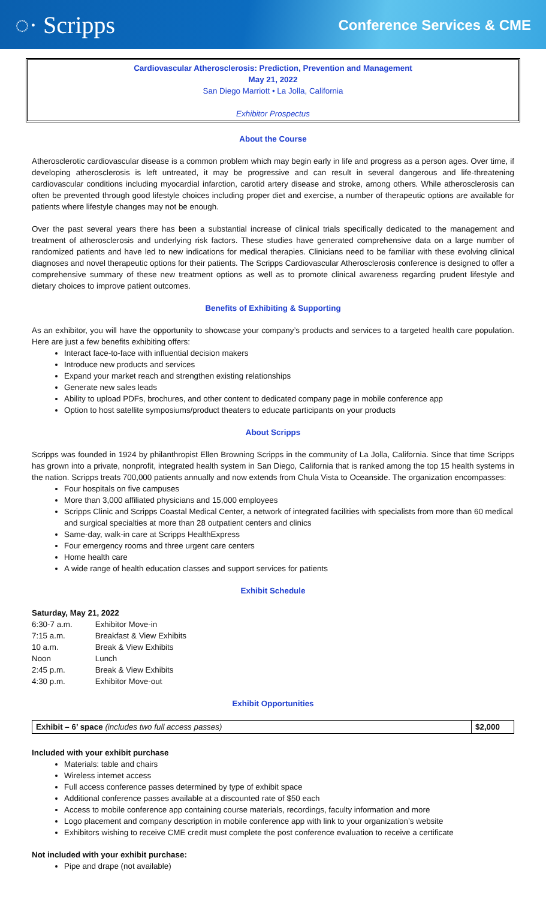◌· Scripps
Conference Services & CME
Cardiovascular Atherosclerosis: Prediction, Prevention and Management
May 21, 2022
San Diego Marriott • La Jolla, California
Exhibitor Prospectus
About the Course
Atherosclerotic cardiovascular disease is a common problem which may begin early in life and progress as a person ages. Over time, if developing atherosclerosis is left untreated, it may be progressive and can result in several dangerous and life-threatening cardiovascular conditions including myocardial infarction, carotid artery disease and stroke, among others. While atherosclerosis can often be prevented through good lifestyle choices including proper diet and exercise, a number of therapeutic options are available for patients where lifestyle changes may not be enough.
Over the past several years there has been a substantial increase of clinical trials specifically dedicated to the management and treatment of atherosclerosis and underlying risk factors. These studies have generated comprehensive data on a large number of randomized patients and have led to new indications for medical therapies. Clinicians need to be familiar with these evolving clinical diagnoses and novel therapeutic options for their patients. The Scripps Cardiovascular Atherosclerosis conference is designed to offer a comprehensive summary of these new treatment options as well as to promote clinical awareness regarding prudent lifestyle and dietary choices to improve patient outcomes.
Benefits of Exhibiting & Supporting
As an exhibitor, you will have the opportunity to showcase your company’s products and services to a targeted health care population. Here are just a few benefits exhibiting offers:
Interact face-to-face with influential decision makers
Introduce new products and services
Expand your market reach and strengthen existing relationships
Generate new sales leads
Ability to upload PDFs, brochures, and other content to dedicated company page in mobile conference app
Option to host satellite symposiums/product theaters to educate participants on your products
About Scripps
Scripps was founded in 1924 by philanthropist Ellen Browning Scripps in the community of La Jolla, California. Since that time Scripps has grown into a private, nonprofit, integrated health system in San Diego, California that is ranked among the top 15 health systems in the nation. Scripps treats 700,000 patients annually and now extends from Chula Vista to Oceanside. The organization encompasses:
Four hospitals on five campuses
More than 3,000 affiliated physicians and 15,000 employees
Scripps Clinic and Scripps Coastal Medical Center, a network of integrated facilities with specialists from more than 60 medical and surgical specialties at more than 28 outpatient centers and clinics
Same-day, walk-in care at Scripps HealthExpress
Four emergency rooms and three urgent care centers
Home health care
A wide range of health education classes and support services for patients
Exhibit Schedule
Saturday, May 21, 2022
| 6:30-7 a.m. | Exhibitor Move-in |
| 7:15 a.m. | Breakfast & View Exhibits |
| 10 a.m. | Break & View Exhibits |
| Noon | Lunch |
| 2:45 p.m. | Break & View Exhibits |
| 4:30 p.m. | Exhibitor Move-out |
Exhibit Opportunities
| Exhibit – 6’ space (includes two full access passes) | $2,000 |
Included with your exhibit purchase
Materials: table and chairs
Wireless internet access
Full access conference passes determined by type of exhibit space
Additional conference passes available at a discounted rate of $50 each
Access to mobile conference app containing course materials, recordings, faculty information and more
Logo placement and company description in mobile conference app with link to your organization’s website
Exhibitors wishing to receive CME credit must complete the post conference evaluation to receive a certificate
Not included with your exhibit purchase:
Pipe and drape (not available)